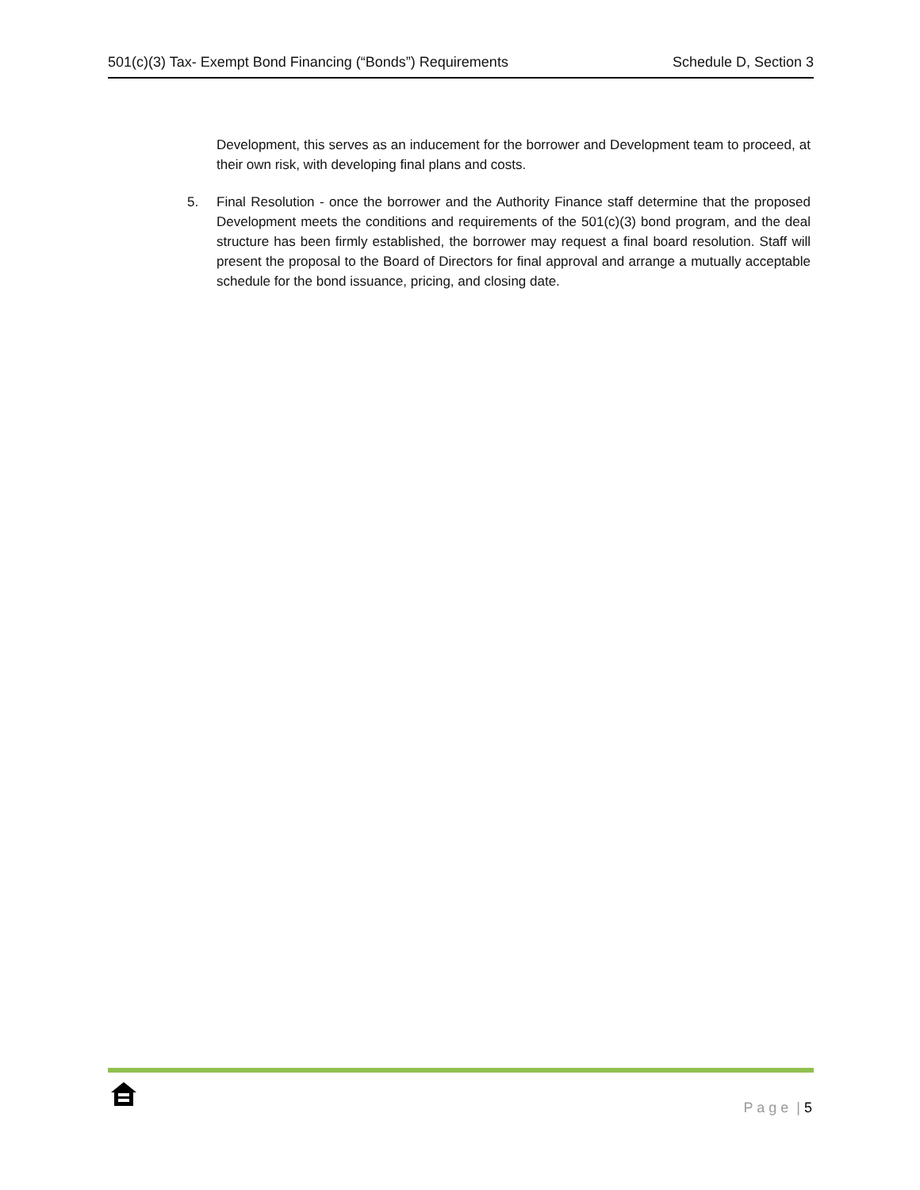501(c)(3) Tax- Exempt Bond Financing (“Bonds”) Requirements Schedule D, Section 3
Development, this serves as an inducement for the borrower and Development team to proceed, at their own risk, with developing final plans and costs.
5. Final Resolution - once the borrower and the Authority Finance staff determine that the proposed Development meets the conditions and requirements of the 501(c)(3) bond program, and the deal structure has been firmly established, the borrower may request a final board resolution. Staff will present the proposal to the Board of Directors for final approval and arrange a mutually acceptable schedule for the bond issuance, pricing, and closing date.
P a g e | 5